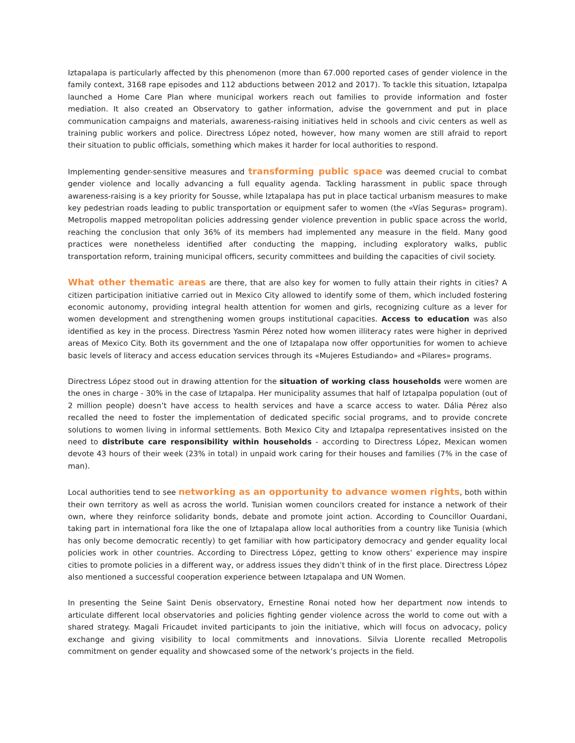Iztapalapa is particularly affected by this phenomenon (more than 67.000 reported cases of gender violence in the family context, 3168 rape episodes and 112 abductions between 2012 and 2017). To tackle this situation, Iztapalpa launched a Home Care Plan where municipal workers reach out families to provide information and foster mediation. It also created an Observatory to gather information, advise the government and put in place communication campaigns and materials, awareness-raising initiatives held in schools and civic centers as well as training public workers and police. Directress López noted, however, how many women are still afraid to report their situation to public officials, something which makes it harder for local authorities to respond.
Implementing gender-sensitive measures and transforming public space was deemed crucial to combat gender violence and locally advancing a full equality agenda. Tackling harassment in public space through awareness-raising is a key priority for Sousse, while Iztapalapa has put in place tactical urbanism measures to make key pedestrian roads leading to public transportation or equipment safer to women (the «Vías Seguras» program). Metropolis mapped metropolitan policies addressing gender violence prevention in public space across the world, reaching the conclusion that only 36% of its members had implemented any measure in the field. Many good practices were nonetheless identified after conducting the mapping, including exploratory walks, public transportation reform, training municipal officers, security committees and building the capacities of civil society.
What other thematic areas are there, that are also key for women to fully attain their rights in cities? A citizen participation initiative carried out in Mexico City allowed to identify some of them, which included fostering economic autonomy, providing integral health attention for women and girls, recognizing culture as a lever for women development and strengthening women groups institutional capacities. Access to education was also identified as key in the process. Directress Yasmin Pérez noted how women illiteracy rates were higher in deprived areas of Mexico City. Both its government and the one of Iztapalapa now offer opportunities for women to achieve basic levels of literacy and access education services through its «Mujeres Estudiando» and «Pilares» programs.
Directress López stood out in drawing attention for the situation of working class households were women are the ones in charge - 30% in the case of Iztapalpa. Her municipality assumes that half of Iztapalpa population (out of 2 million people) doesn’t have access to health services and have a scarce access to water. Dália Pérez also recalled the need to foster the implementation of dedicated specific social programs, and to provide concrete solutions to women living in informal settlements. Both Mexico City and Iztapalpa representatives insisted on the need to distribute care responsibility within households - according to Directress López, Mexican women devote 43 hours of their week (23% in total) in unpaid work caring for their houses and families (7% in the case of man).
Local authorities tend to see networking as an opportunity to advance women rights, both within their own territory as well as across the world. Tunisian women councilors created for instance a network of their own, where they reinforce solidarity bonds, debate and promote joint action. According to Councillor Ouardani, taking part in international fora like the one of Iztapalapa allow local authorities from a country like Tunisia (which has only become democratic recently) to get familiar with how participatory democracy and gender equality local policies work in other countries. According to Directress López, getting to know others’ experience may inspire cities to promote policies in a different way, or address issues they didn’t think of in the first place. Directress López also mentioned a successful cooperation experience between Iztapalapa and UN Women.
In presenting the Seine Saint Denis observatory, Ernestine Ronai noted how her department now intends to articulate different local observatories and policies fighting gender violence across the world to come out with a shared strategy. Magali Fricaudet invited participants to join the initiative, which will focus on advocacy, policy exchange and giving visibility to local commitments and innovations. Silvia Llorente recalled Metropolis commitment on gender equality and showcased some of the network’s projects in the field.